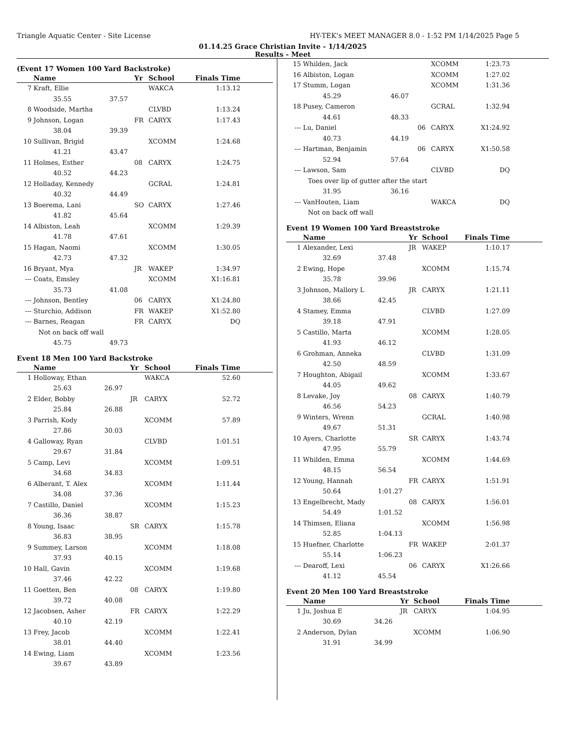Triangle Aquatic Center - Site License HY-TEK's MEET MANAGER 8.0 - 1:52 PM 1/14/2025 Page 5
01.14.25 Grace Christian Invite - 1/14/2025
Results - Meet
(Event 17 Women 100 Yard Backstroke)
| | Name | | Yr | School | Finals Time | |
| --- | --- | --- | --- | --- | --- | --- |
| 7 | Kraft, Ellie | | | WAKCA | 1:13.12 | |
| | 35.55 | 37.57 | | | | |
| 8 | Woodside, Martha | | | CLVBD | 1:13.24 | |
| 9 | Johnson, Logan | | FR | CARYX | 1:17.43 | |
| | 38.04 | 39.39 | | | | |
| 10 | Sullivan, Brigid | | | XCOMM | 1:24.68 | |
| | 41.21 | 43.47 | | | | |
| 11 | Holmes, Esther | | 08 | CARYX | 1:24.75 | |
| | 40.52 | 44.23 | | | | |
| 12 | Holladay, Kennedy | | | GCRAL | 1:24.81 | |
| | 40.32 | 44.49 | | | | |
| 13 | Boerema, Lani | | SO | CARYX | 1:27.46 | |
| | 41.82 | 45.64 | | | | |
| 14 | Albiston, Leah | | | XCOMM | 1:29.39 | |
| | 41.78 | 47.61 | | | | |
| 15 | Hagan, Naomi | | | XCOMM | 1:30.05 | |
| | 42.73 | 47.32 | | | | |
| 16 | Bryant, Mya | | JR | WAKEP | 1:34.97 | |
| --- | Coats, Emsley | | | XCOMM | X1:16.81 | |
| | 35.73 | 41.08 | | | | |
| --- | Johnson, Bentley | | 06 | CARYX | X1:24.80 | |
| --- | Sturchio, Addison | | FR | WAKEP | X1:52.80 | |
| --- | Barnes, Reagan | | FR | CARYX | DQ | |
| | Not on back off wall | | | | | |
| | 45.75 | 49.73 | | | | |
Event 18 Men 100 Yard Backstroke
| | Name | | Yr | School | Finals Time | |
| --- | --- | --- | --- | --- | --- | --- |
| 1 | Holloway, Ethan | | | WAKCA | 52.60 | |
| | 25.63 | 26.97 | | | | |
| 2 | Elder, Bobby | | JR | CARYX | 52.72 | |
| | 25.84 | 26.88 | | | | |
| 3 | Parrish, Kody | | | XCOMM | 57.89 | |
| | 27.86 | 30.03 | | | | |
| 4 | Galloway, Ryan | | | CLVBD | 1:01.51 | |
| | 29.67 | 31.84 | | | | |
| 5 | Camp, Levi | | | XCOMM | 1:09.51 | |
| | 34.68 | 34.83 | | | | |
| 6 | Alberant, T. Alex | | | XCOMM | 1:11.44 | |
| | 34.08 | 37.36 | | | | |
| 7 | Castillo, Daniel | | | XCOMM | 1:15.23 | |
| | 36.36 | 38.87 | | | | |
| 8 | Young, Isaac | | SR | CARYX | 1:15.78 | |
| | 36.83 | 38.95 | | | | |
| 9 | Summey, Larson | | | XCOMM | 1:18.08 | |
| | 37.93 | 40.15 | | | | |
| 10 | Hall, Gavin | | | XCOMM | 1:19.68 | |
| | 37.46 | 42.22 | | | | |
| 11 | Goetten, Ben | | 08 | CARYX | 1:19.80 | |
| | 39.72 | 40.08 | | | | |
| 12 | Jacobsen, Asher | | FR | CARYX | 1:22.29 | |
| | 40.10 | 42.19 | | | | |
| 13 | Frey, Jacob | | | XCOMM | 1:22.41 | |
| | 38.01 | 44.40 | | | | |
| 14 | Ewing, Liam | | | XCOMM | 1:23.56 | |
| | 39.67 | 43.89 | | | | |
| 15 | Whilden, Jack | | | XCOMM | 1:23.73 | |
| 16 | Albiston, Logan | | | XCOMM | 1:27.02 | |
| 17 | Stumm, Logan | | | XCOMM | 1:31.36 | |
| | 45.29 | 46.07 | | | | |
| 18 | Pusey, Cameron | | | GCRAL | 1:32.94 | |
| | 44.61 | 48.33 | | | | |
| --- | Lu, Daniel | | 06 | CARYX | X1:24.92 | |
| | 40.73 | 44.19 | | | | |
| --- | Hartman, Benjamin | | 06 | CARYX | X1:50.58 | |
| | 52.94 | 57.64 | | | | |
| --- | Lawson, Sam | | | CLVBD | DQ | |
| | Toes over lip of gutter after the start | | | | | |
| | 31.95 | 36.16 | | | | |
| --- | VanHouten, Liam | | | WAKCA | DQ | |
| | Not on back off wall | | | | | |
Event 19 Women 100 Yard Breaststroke
| | Name | | Yr | School | Finals Time | |
| --- | --- | --- | --- | --- | --- | --- |
| 1 | Alexander, Lexi | | JR | WAKEP | 1:10.17 | |
| | 32.69 | 37.48 | | | | |
| 2 | Ewing, Hope | | | XCOMM | 1:15.74 | |
| | 35.78 | 39.96 | | | | |
| 3 | Johnson, Mallory L | | JR | CARYX | 1:21.11 | |
| | 38.66 | 42.45 | | | | |
| 4 | Stamey, Emma | | | CLVBD | 1:27.09 | |
| | 39.18 | 47.91 | | | | |
| 5 | Castillo, Marta | | | XCOMM | 1:28.05 | |
| | 41.93 | 46.12 | | | | |
| 6 | Grohman, Anneka | | | CLVBD | 1:31.09 | |
| | 42.50 | 48.59 | | | | |
| 7 | Houghton, Abigail | | | XCOMM | 1:33.67 | |
| | 44.05 | 49.62 | | | | |
| 8 | Levake, Joy | | 08 | CARYX | 1:40.79 | |
| | 46.56 | 54.23 | | | | |
| 9 | Winters, Wrenn | | | GCRAL | 1:40.98 | |
| | 49.67 | 51.31 | | | | |
| 10 | Ayers, Charlotte | | SR | CARYX | 1:43.74 | |
| | 47.95 | 55.79 | | | | |
| 11 | Whilden, Emma | | | XCOMM | 1:44.69 | |
| | 48.15 | 56.54 | | | | |
| 12 | Young, Hannah | | FR | CARYX | 1:51.91 | |
| | 50.64 | 1:01.27 | | | | |
| 13 | Engelbrecht, Mady | | 08 | CARYX | 1:56.01 | |
| | 54.49 | 1:01.52 | | | | |
| 14 | Thimsen, Eliana | | | XCOMM | 1:56.98 | |
| | 52.85 | 1:04.13 | | | | |
| 15 | Huefner, Charlotte | | FR | WAKEP | 2:01.37 | |
| | 55.14 | 1:06.23 | | | | |
| --- | Dearoff, Lexi | | 06 | CARYX | X1:26.66 | |
| | 41.12 | 45.54 | | | | |
Event 20 Men 100 Yard Breaststroke
| | Name | | Yr | School | Finals Time | |
| --- | --- | --- | --- | --- | --- | --- |
| 1 | Ju, Joshua E | | JR | CARYX | 1:04.95 | |
| | 30.69 | 34.26 | | | | |
| 2 | Anderson, Dylan | | | XCOMM | 1:06.90 | |
| | 31.91 | 34.99 | | | | |